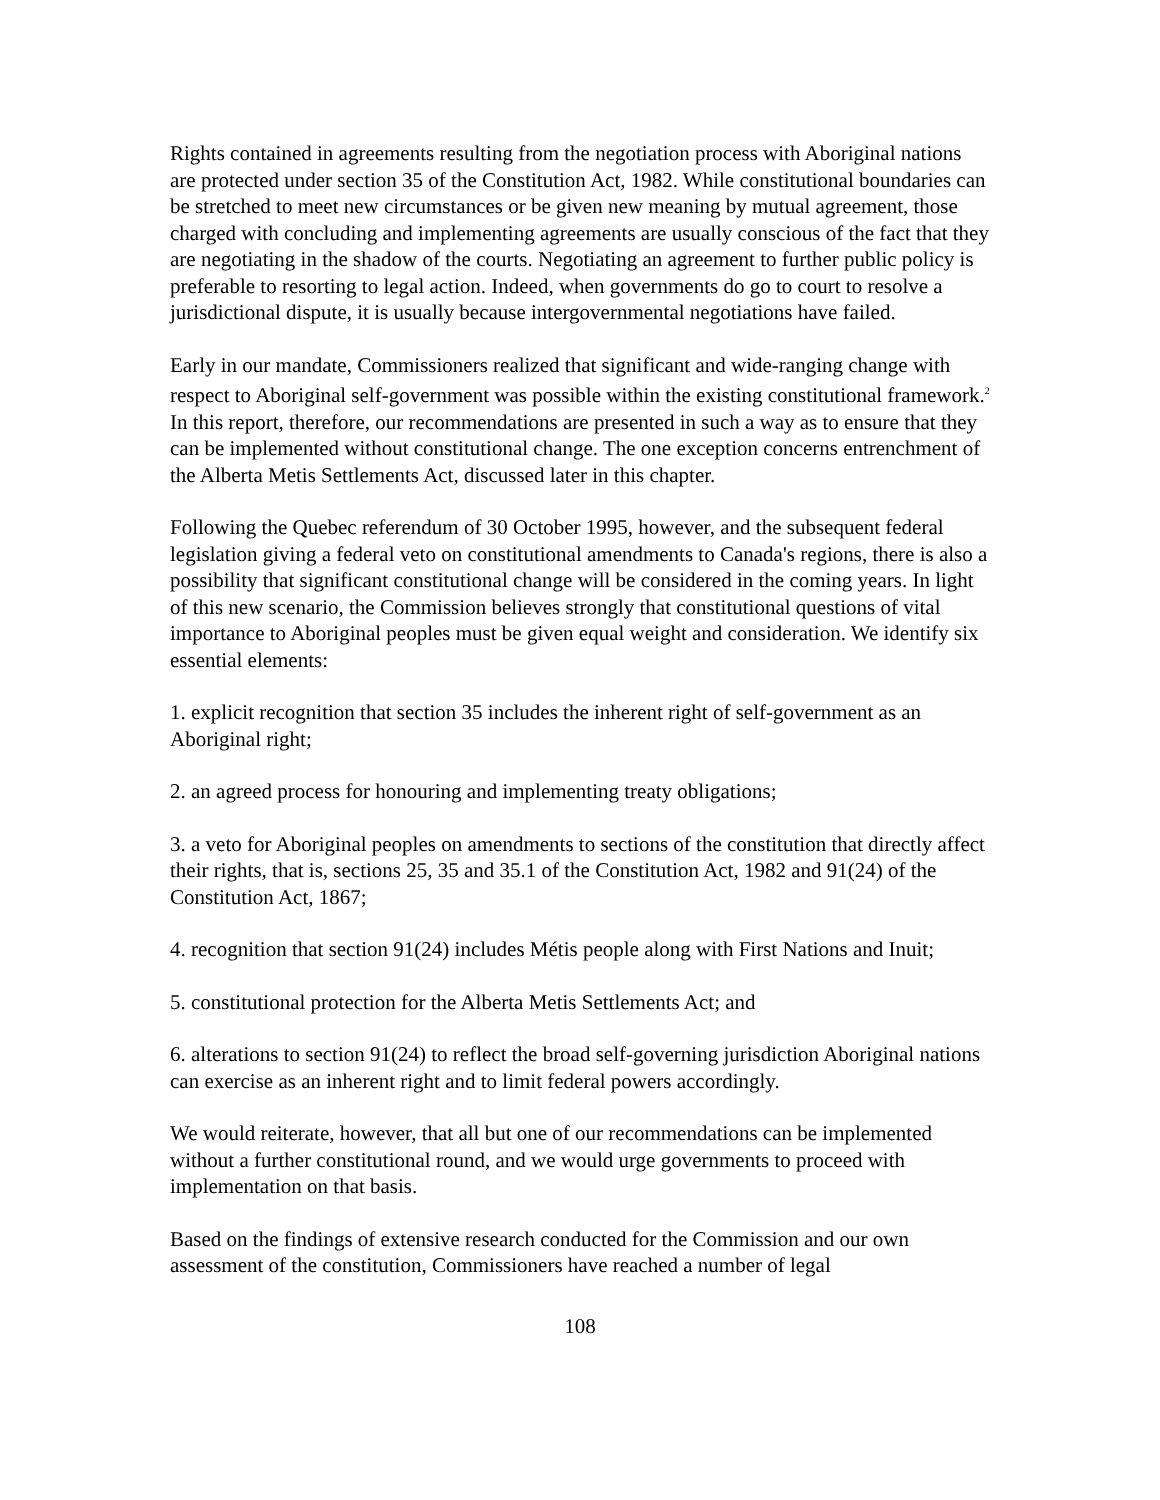Rights contained in agreements resulting from the negotiation process with Aboriginal nations are protected under section 35 of the Constitution Act, 1982. While constitutional boundaries can be stretched to meet new circumstances or be given new meaning by mutual agreement, those charged with concluding and implementing agreements are usually conscious of the fact that they are negotiating in the shadow of the courts. Negotiating an agreement to further public policy is preferable to resorting to legal action. Indeed, when governments do go to court to resolve a jurisdictional dispute, it is usually because intergovernmental negotiations have failed.
Early in our mandate, Commissioners realized that significant and wide-ranging change with respect to Aboriginal self-government was possible within the existing constitutional framework.<sup>2</sup> In this report, therefore, our recommendations are presented in such a way as to ensure that they can be implemented without constitutional change. The one exception concerns entrenchment of the Alberta Metis Settlements Act, discussed later in this chapter.
Following the Quebec referendum of 30 October 1995, however, and the subsequent federal legislation giving a federal veto on constitutional amendments to Canada's regions, there is also a possibility that significant constitutional change will be considered in the coming years. In light of this new scenario, the Commission believes strongly that constitutional questions of vital importance to Aboriginal peoples must be given equal weight and consideration. We identify six essential elements:
1. explicit recognition that section 35 includes the inherent right of self-government as an Aboriginal right;
2. an agreed process for honouring and implementing treaty obligations;
3. a veto for Aboriginal peoples on amendments to sections of the constitution that directly affect their rights, that is, sections 25, 35 and 35.1 of the Constitution Act, 1982 and 91(24) of the Constitution Act, 1867;
4. recognition that section 91(24) includes Métis people along with First Nations and Inuit;
5. constitutional protection for the Alberta Metis Settlements Act; and
6. alterations to section 91(24) to reflect the broad self-governing jurisdiction Aboriginal nations can exercise as an inherent right and to limit federal powers accordingly.
We would reiterate, however, that all but one of our recommendations can be implemented without a further constitutional round, and we would urge governments to proceed with implementation on that basis.
Based on the findings of extensive research conducted for the Commission and our own assessment of the constitution, Commissioners have reached a number of legal
108